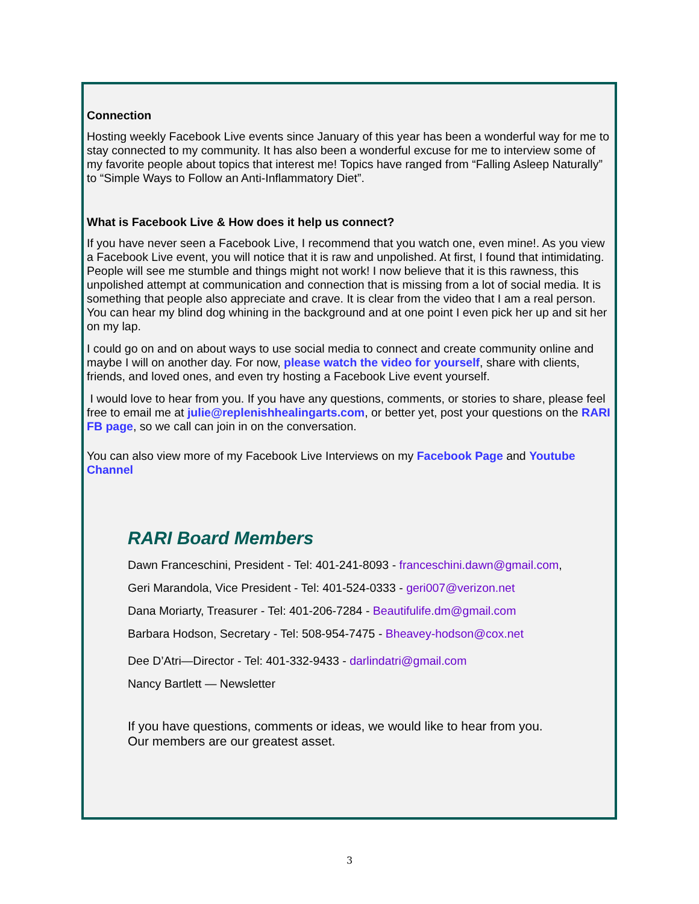Connection
Hosting weekly Facebook Live events since January of this year has been a wonderful way for me to stay connected to my community. It has also been a wonderful excuse for me to interview some of my favorite people about topics that interest me! Topics have ranged from “Falling Asleep Naturally” to “Simple Ways to Follow an Anti-Inflammatory Diet”.
What is Facebook Live & How does it help us connect?
If you have never seen a Facebook Live, I recommend that you watch one, even mine!. As you view a Facebook Live event, you will notice that it is raw and unpolished. At first, I found that intimidating. People will see me stumble and things might not work! I now believe that it is this rawness, this unpolished attempt at communication and connection that is missing from a lot of social media. It is something that people also appreciate and crave. It is clear from the video that I am a real person. You can hear my blind dog whining in the background and at one point I even pick her up and sit her on my lap.
I could go on and on about ways to use social media to connect and create community online and maybe I will on another day. For now, please watch the video for yourself, share with clients, friends, and loved ones, and even try hosting a Facebook Live event yourself.
I would love to hear from you. If you have any questions, comments, or stories to share, please feel free to email me at julie@replenishhealingarts.com, or better yet, post your questions on the RARI FB page, so we call can join in on the conversation.
You can also view more of my Facebook Live Interviews on my Facebook Page and Youtube Channel
RARI Board Members
Dawn Franceschini, President - Tel: 401-241-8093 - franceschini.dawn@gmail.com,
Geri Marandola, Vice President - Tel: 401-524-0333 - geri007@verizon.net
Dana Moriarty, Treasurer - Tel: 401-206-7284 - Beautifulife.dm@gmail.com
Barbara Hodson, Secretary - Tel: 508-954-7475 - Bheavey-hodson@cox.net
Dee D’Atri—Director - Tel: 401-332-9433 - darlindatri@gmail.com
Nancy Bartlett — Newsletter
If you have questions, comments or ideas, we would like to hear from you.
Our members are our greatest asset.
3